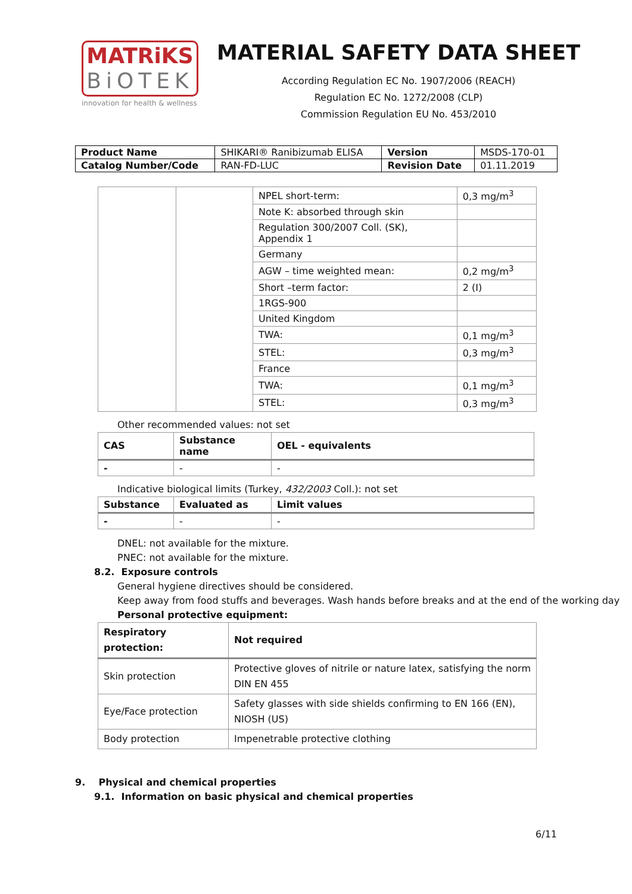MATRiKS
BiOTEK
innovation for health & wellness
MATERIAL SAFETY DATA SHEET
According Regulation EC No. 1907/2006 (REACH)
Regulation EC No. 1272/2008 (CLP)
Commission Regulation EU No. 453/2010
| Product Name | SHIKARI® Ranibizumab ELISA | Version | MSDS-170-01 |
| Catalog Number/Code | RAN-FD-LUC | Revision Date | 01.11.2019 |
| | | NPEL short-term: | 0,3 mg/m<sup>3</sup> |
| | | Note K: absorbed through skin | |
| | | Regulation 300/2007 Coll. (SK), Appendix 1 | |
| | | Germany | |
| | | AGW – time weighted mean: | 0,2 mg/m<sup>3</sup> |
| | | Short –term factor: | 2 (I) |
| | | 1RGS-900 | |
| | | United Kingdom | |
| | | TWA: | 0,1 mg/m<sup>3</sup> |
| | | STEL: | 0,3 mg/m<sup>3</sup> |
| | | France | |
| | | TWA: | 0,1 mg/m<sup>3</sup> |
| | | STEL: | 0,3 mg/m<sup>3</sup> |
Other recommended values: not set
| CAS | Substance name | OEL - equivalents |
| --- | --- | --- |
| - | - | - |
Indicative biological limits (Turkey, 432/2003 Coll.): not set
| Substance | Evaluated as | Limit values |
| --- | --- | --- |
| - | - | - |
DNEL: not available for the mixture.
PNEC: not available for the mixture.
8.2. Exposure controls
General hygiene directives should be considered.
Keep away from food stuffs and beverages. Wash hands before breaks and at the end of the working day
Personal protective equipment:
| Respiratory protection: | Not required |
| Skin protection | Protective gloves of nitrile or nature latex, satisfying the norm DIN EN 455 |
| Eye/Face protection | Safety glasses with side shields confirming to EN 166 (EN), NIOSH (US) |
| Body protection | Impenetrable protective clothing |
9. Physical and chemical properties
9.1. Information on basic physical and chemical properties
6/11